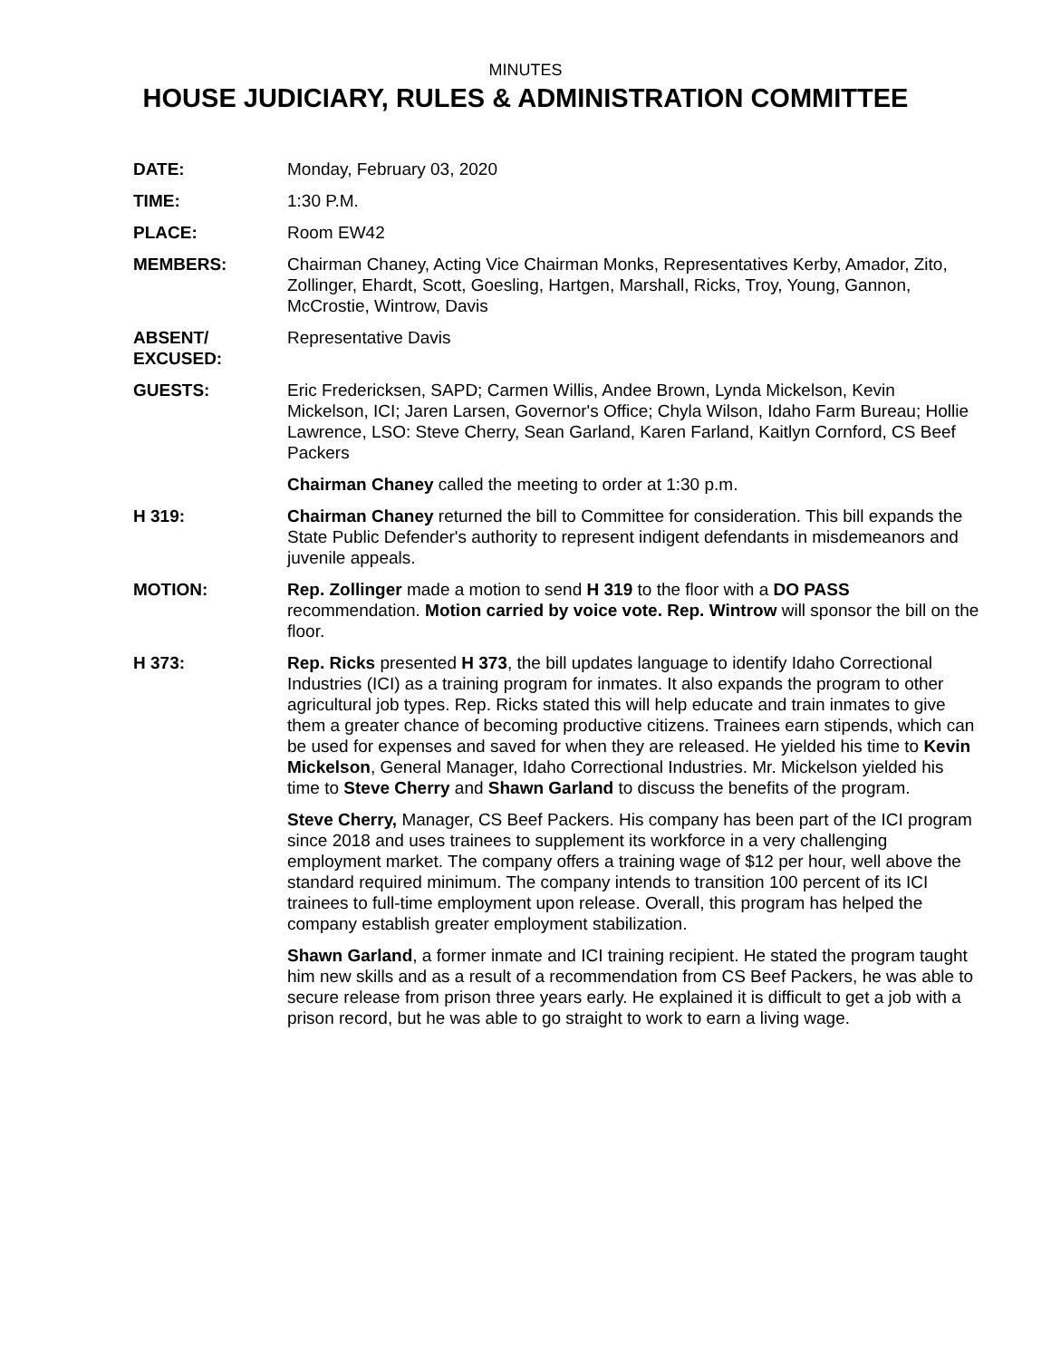MINUTES
HOUSE JUDICIARY, RULES & ADMINISTRATION COMMITTEE
DATE: Monday, February 03, 2020
TIME: 1:30 P.M.
PLACE: Room EW42
MEMBERS: Chairman Chaney, Acting Vice Chairman Monks, Representatives Kerby, Amador, Zito, Zollinger, Ehardt, Scott, Goesling, Hartgen, Marshall, Ricks, Troy, Young, Gannon, McCrostie, Wintrow, Davis
ABSENT/
EXCUSED:
Representative Davis
GUESTS: Eric Fredericksen, SAPD; Carmen Willis, Andee Brown, Lynda Mickelson, Kevin Mickelson, ICI; Jaren Larsen, Governor's Office; Chyla Wilson, Idaho Farm Bureau; Hollie Lawrence, LSO: Steve Cherry, Sean Garland, Karen Farland, Kaitlyn Cornford, CS Beef Packers
Chairman Chaney called the meeting to order at 1:30 p.m.
H 319: Chairman Chaney returned the bill to Committee for consideration. This bill expands the State Public Defender's authority to represent indigent defendants in misdemeanors and juvenile appeals.
MOTION: Rep. Zollinger made a motion to send H 319 to the floor with a DO PASS recommendation. Motion carried by voice vote. Rep. Wintrow will sponsor the bill on the floor.
H 373: Rep. Ricks presented H 373, the bill updates language to identify Idaho Correctional Industries (ICI) as a training program for inmates. It also expands the program to other agricultural job types. Rep. Ricks stated this will help educate and train inmates to give them a greater chance of becoming productive citizens. Trainees earn stipends, which can be used for expenses and saved for when they are released. He yielded his time to Kevin Mickelson, General Manager, Idaho Correctional Industries. Mr. Mickelson yielded his time to Steve Cherry and Shawn Garland to discuss the benefits of the program.
Steve Cherry, Manager, CS Beef Packers. His company has been part of the ICI program since 2018 and uses trainees to supplement its workforce in a very challenging employment market. The company offers a training wage of $12 per hour, well above the standard required minimum. The company intends to transition 100 percent of its ICI trainees to full-time employment upon release. Overall, this program has helped the company establish greater employment stabilization.
Shawn Garland, a former inmate and ICI training recipient. He stated the program taught him new skills and as a result of a recommendation from CS Beef Packers, he was able to secure release from prison three years early. He explained it is difficult to get a job with a prison record, but he was able to go straight to work to earn a living wage.